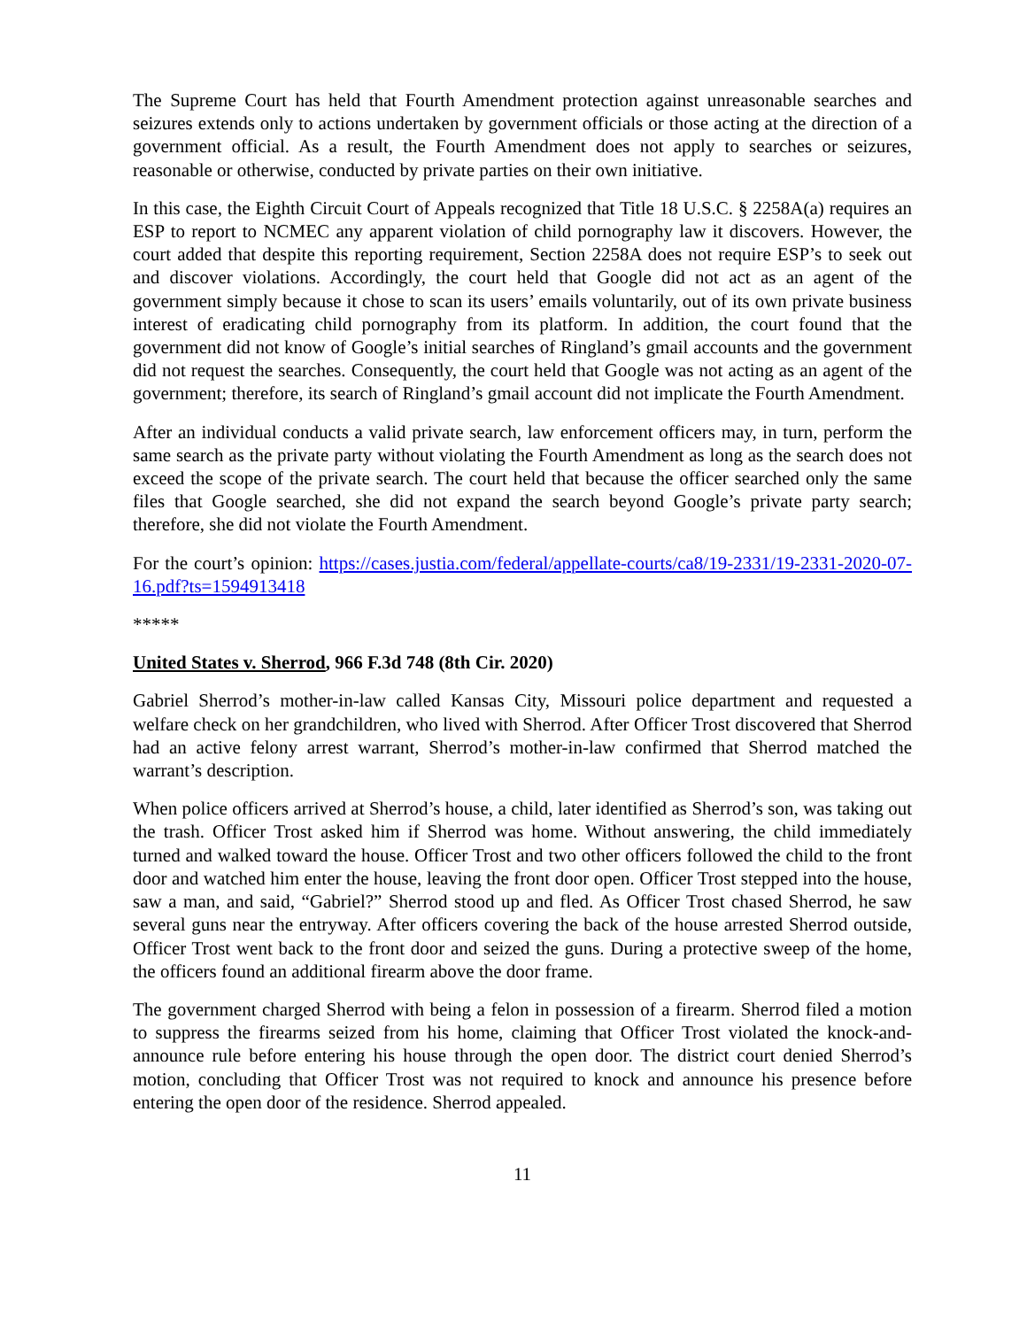The Supreme Court has held that Fourth Amendment protection against unreasonable searches and seizures extends only to actions undertaken by government officials or those acting at the direction of a government official. As a result, the Fourth Amendment does not apply to searches or seizures, reasonable or otherwise, conducted by private parties on their own initiative.
In this case, the Eighth Circuit Court of Appeals recognized that Title 18 U.S.C. § 2258A(a) requires an ESP to report to NCMEC any apparent violation of child pornography law it discovers. However, the court added that despite this reporting requirement, Section 2258A does not require ESP’s to seek out and discover violations. Accordingly, the court held that Google did not act as an agent of the government simply because it chose to scan its users’ emails voluntarily, out of its own private business interest of eradicating child pornography from its platform. In addition, the court found that the government did not know of Google’s initial searches of Ringland’s gmail accounts and the government did not request the searches. Consequently, the court held that Google was not acting as an agent of the government; therefore, its search of Ringland’s gmail account did not implicate the Fourth Amendment.
After an individual conducts a valid private search, law enforcement officers may, in turn, perform the same search as the private party without violating the Fourth Amendment as long as the search does not exceed the scope of the private search. The court held that because the officer searched only the same files that Google searched, she did not expand the search beyond Google’s private party search; therefore, she did not violate the Fourth Amendment.
For the court’s opinion: https://cases.justia.com/federal/appellate-courts/ca8/19-2331/19-2331-2020-07-16.pdf?ts=1594913418
*****
United States v. Sherrod, 966 F.3d 748 (8th Cir. 2020)
Gabriel Sherrod’s mother-in-law called Kansas City, Missouri police department and requested a welfare check on her grandchildren, who lived with Sherrod. After Officer Trost discovered that Sherrod had an active felony arrest warrant, Sherrod’s mother-in-law confirmed that Sherrod matched the warrant’s description.
When police officers arrived at Sherrod’s house, a child, later identified as Sherrod’s son, was taking out the trash. Officer Trost asked him if Sherrod was home. Without answering, the child immediately turned and walked toward the house. Officer Trost and two other officers followed the child to the front door and watched him enter the house, leaving the front door open. Officer Trost stepped into the house, saw a man, and said, “Gabriel?” Sherrod stood up and fled. As Officer Trost chased Sherrod, he saw several guns near the entryway. After officers covering the back of the house arrested Sherrod outside, Officer Trost went back to the front door and seized the guns. During a protective sweep of the home, the officers found an additional firearm above the door frame.
The government charged Sherrod with being a felon in possession of a firearm. Sherrod filed a motion to suppress the firearms seized from his home, claiming that Officer Trost violated the knock-and-announce rule before entering his house through the open door. The district court denied Sherrod’s motion, concluding that Officer Trost was not required to knock and announce his presence before entering the open door of the residence. Sherrod appealed.
11